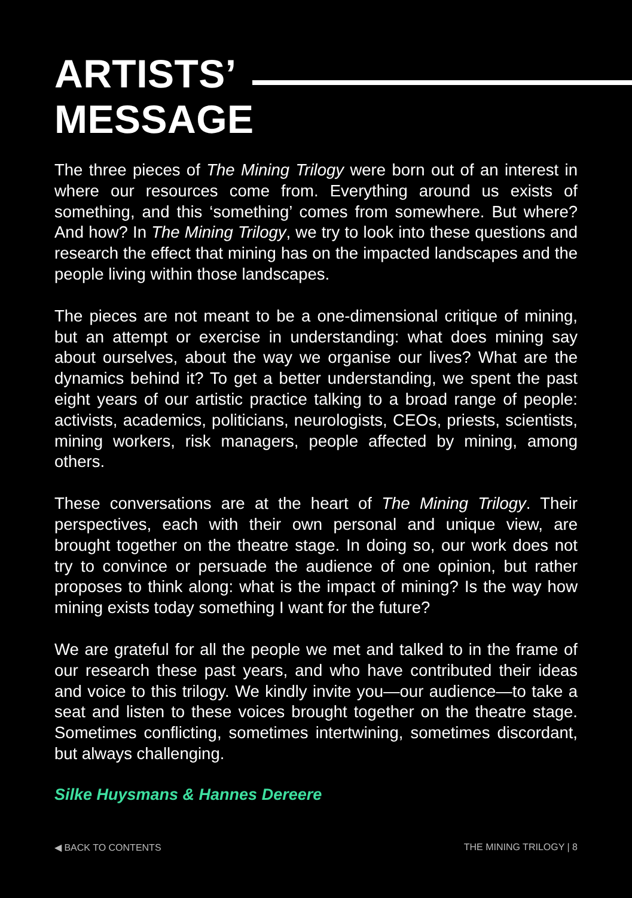ARTISTS’
MESSAGE
The three pieces of The Mining Trilogy were born out of an interest in where our resources come from. Everything around us exists of something, and this ‘something’ comes from somewhere. But where? And how? In The Mining Trilogy, we try to look into these questions and research the effect that mining has on the impacted landscapes and the people living within those landscapes.
The pieces are not meant to be a one-dimensional critique of mining, but an attempt or exercise in understanding: what does mining say about ourselves, about the way we organise our lives? What are the dynamics behind it? To get a better understanding, we spent the past eight years of our artistic practice talking to a broad range of people: activists, academics, politicians, neurologists, CEOs, priests, scientists, mining workers, risk managers, people affected by mining, among others.
These conversations are at the heart of The Mining Trilogy. Their perspectives, each with their own personal and unique view, are brought together on the theatre stage. In doing so, our work does not try to convince or persuade the audience of one opinion, but rather proposes to think along: what is the impact of mining? Is the way how mining exists today something I want for the future?
We are grateful for all the people we met and talked to in the frame of our research these past years, and who have contributed their ideas and voice to this trilogy. We kindly invite you—our audience—to take a seat and listen to these voices brought together on the theatre stage. Sometimes conflicting, sometimes intertwining, sometimes discordant, but always challenging.
Silke Huysmans & Hannes Dereere
◀ BACK TO CONTENTS THE MINING TRILOGY | 8